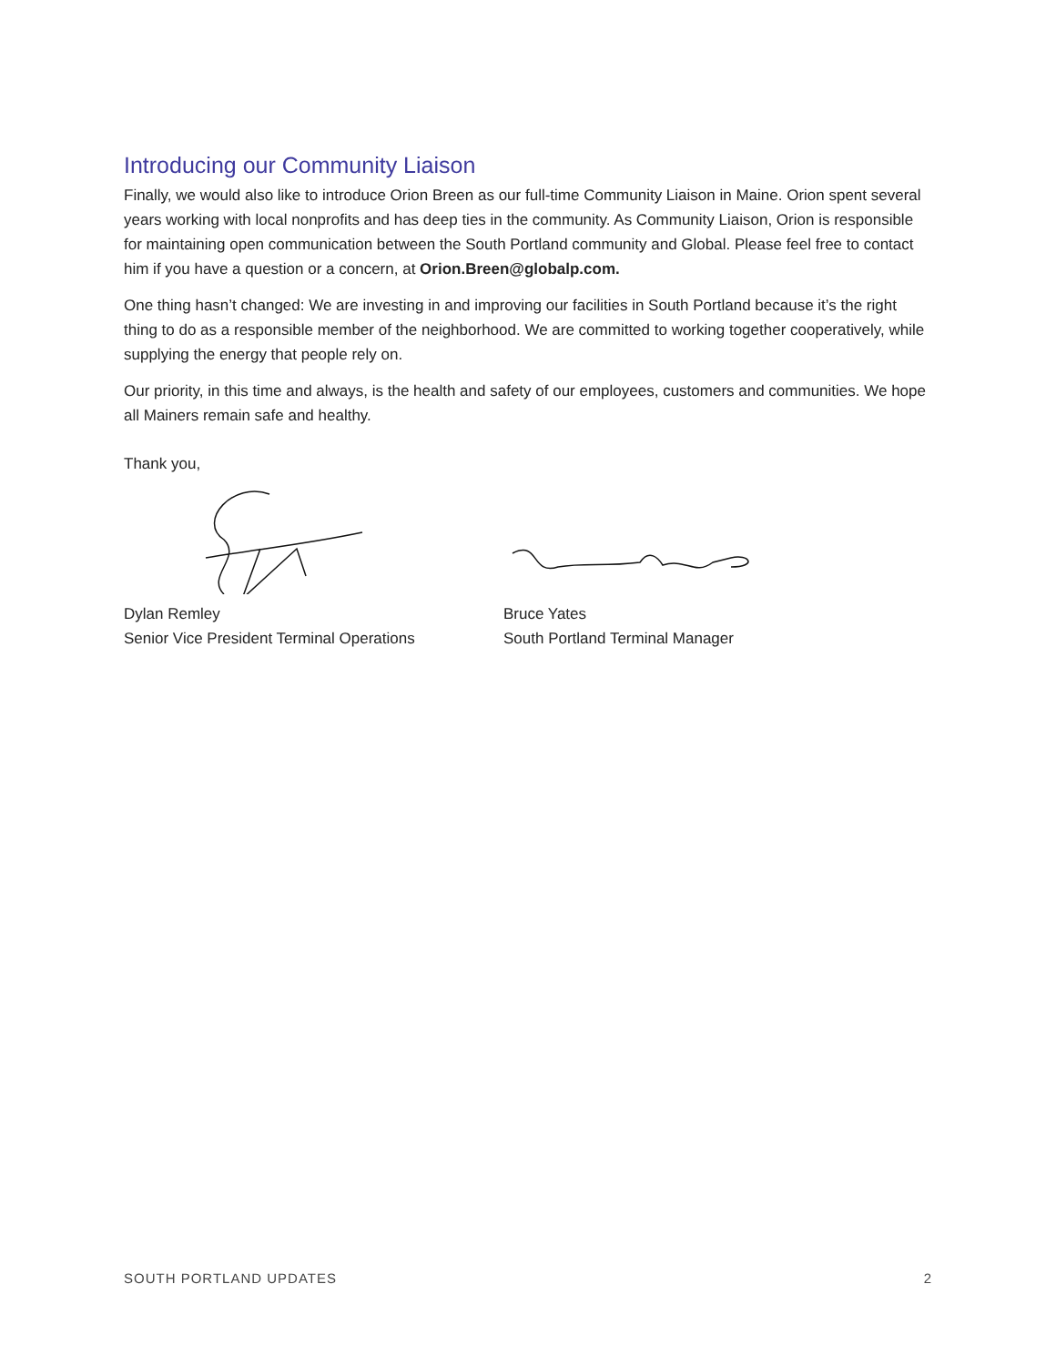Introducing our Community Liaison
Finally, we would also like to introduce Orion Breen as our full-time Community Liaison in Maine. Orion spent several years working with local nonprofits and has deep ties in the community. As Community Liaison, Orion is responsible for maintaining open communication between the South Portland community and Global. Please feel free to contact him if you have a question or a concern, at Orion.Breen@globalp.com.
One thing hasn’t changed: We are investing in and improving our facilities in South Portland because it’s the right thing to do as a responsible member of the neighborhood. We are committed to working together cooperatively, while supplying the energy that people rely on.
Our priority, in this time and always, is the health and safety of our employees, customers and communities. We hope all Mainers remain safe and healthy.
Thank you,
Dylan Remley
Senior Vice President Terminal Operations
Bruce Yates
South Portland Terminal Manager
SOUTH PORTLAND UPDATES 2